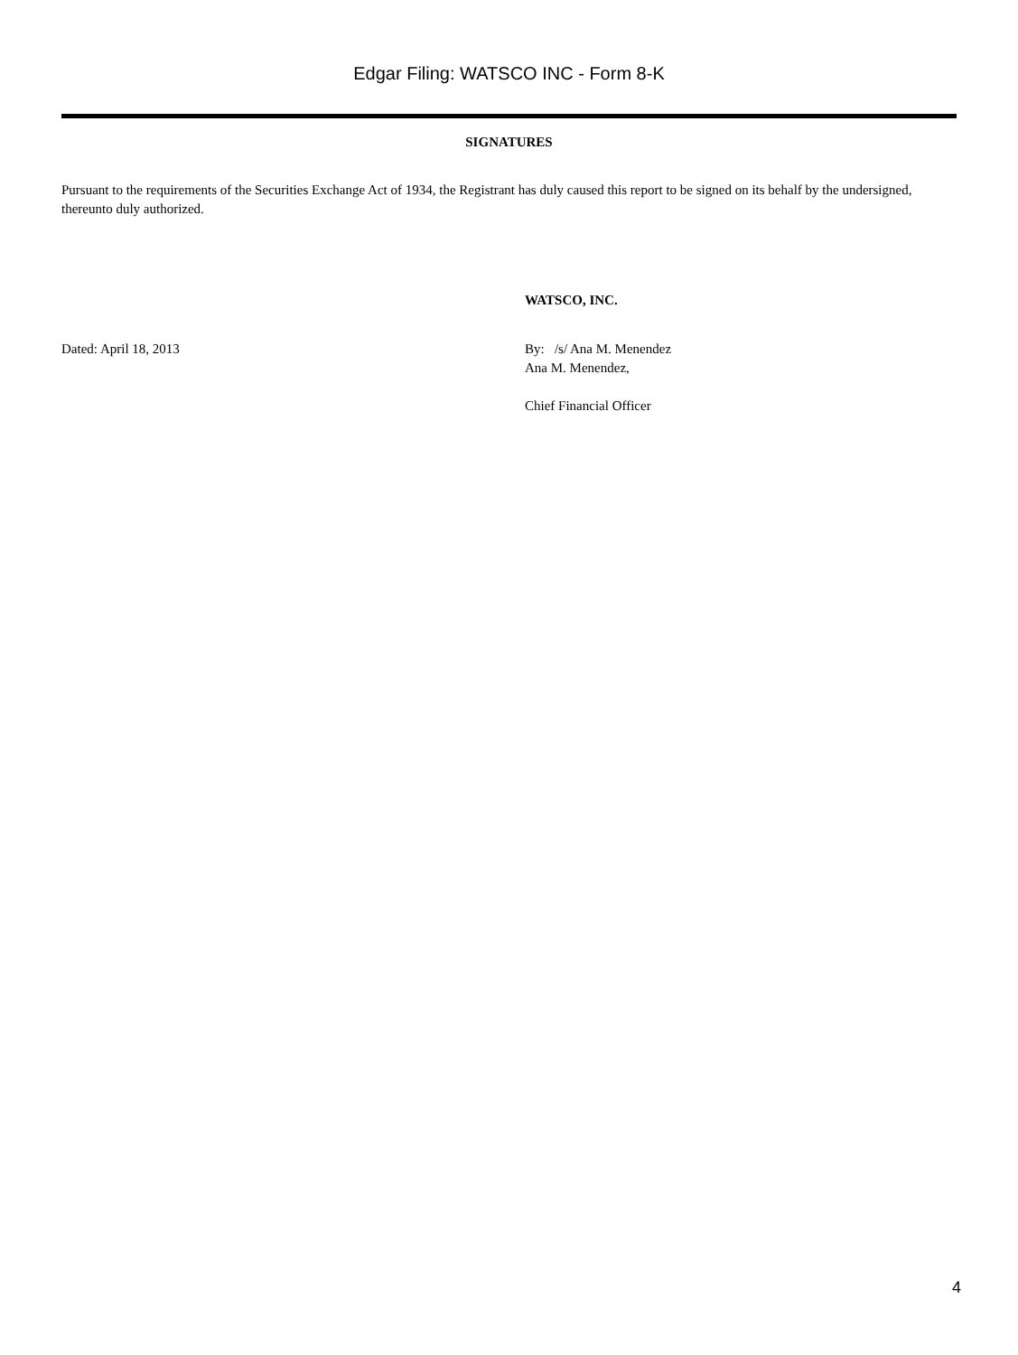Edgar Filing: WATSCO INC - Form 8-K
SIGNATURES
Pursuant to the requirements of the Securities Exchange Act of 1934, the Registrant has duly caused this report to be signed on its behalf by the undersigned, thereunto duly authorized.
WATSCO, INC.
Dated: April 18, 2013 By: /s/ Ana M. Menendez
Ana M. Menendez,
Chief Financial Officer
4